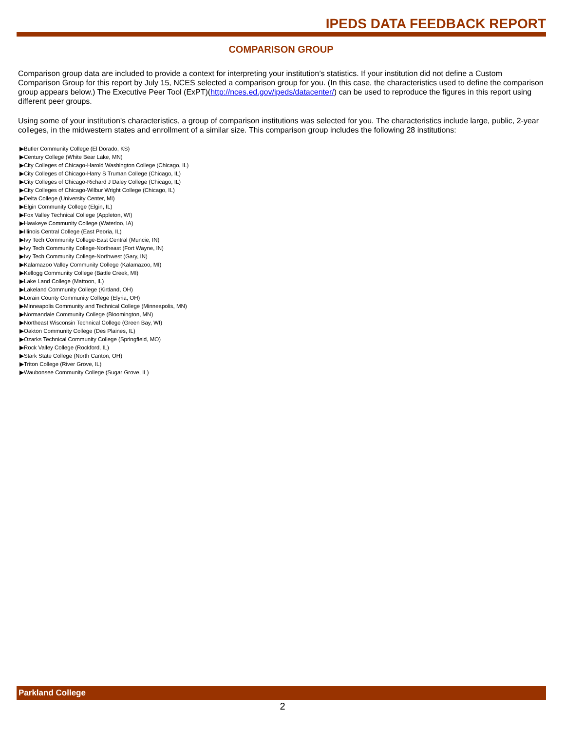IPEDS DATA FEEDBACK REPORT
COMPARISON GROUP
Comparison group data are included to provide a context for interpreting your institution’s statistics. If your institution did not define a Custom Comparison Group for this report by July 15, NCES selected a comparison group for you. (In this case, the characteristics used to define the comparison group appears below.) The Executive Peer Tool (ExPT)(http://nces.ed.gov/ipeds/datacenter/) can be used to reproduce the figures in this report using different peer groups.
Using some of your institution's characteristics, a group of comparison institutions was selected for you. The characteristics include large, public, 2-year colleges, in the midwestern states and enrollment of a similar size. This comparison group includes the following 28 institutions:
▶Butler Community College (El Dorado, KS)
▶Century College (White Bear Lake, MN)
▶City Colleges of Chicago-Harold Washington College (Chicago, IL)
▶City Colleges of Chicago-Harry S Truman College (Chicago, IL)
▶City Colleges of Chicago-Richard J Daley College (Chicago, IL)
▶City Colleges of Chicago-Wilbur Wright College (Chicago, IL)
▶Delta College (University Center, MI)
▶Elgin Community College (Elgin, IL)
▶Fox Valley Technical College (Appleton, WI)
▶Hawkeye Community College (Waterloo, IA)
▶Illinois Central College (East Peoria, IL)
▶Ivy Tech Community College-East Central (Muncie, IN)
▶Ivy Tech Community College-Northeast (Fort Wayne, IN)
▶Ivy Tech Community College-Northwest (Gary, IN)
▶Kalamazoo Valley Community College (Kalamazoo, MI)
▶Kellogg Community College (Battle Creek, MI)
▶Lake Land College (Mattoon, IL)
▶Lakeland Community College (Kirtland, OH)
▶Lorain County Community College (Elyria, OH)
▶Minneapolis Community and Technical College (Minneapolis, MN)
▶Normandale Community College (Bloomington, MN)
▶Northeast Wisconsin Technical College (Green Bay, WI)
▶Oakton Community College (Des Plaines, IL)
▶Ozarks Technical Community College (Springfield, MO)
▶Rock Valley College (Rockford, IL)
▶Stark State College (North Canton, OH)
▶Triton College (River Grove, IL)
▶Waubonsee Community College (Sugar Grove, IL)
Parkland College
2